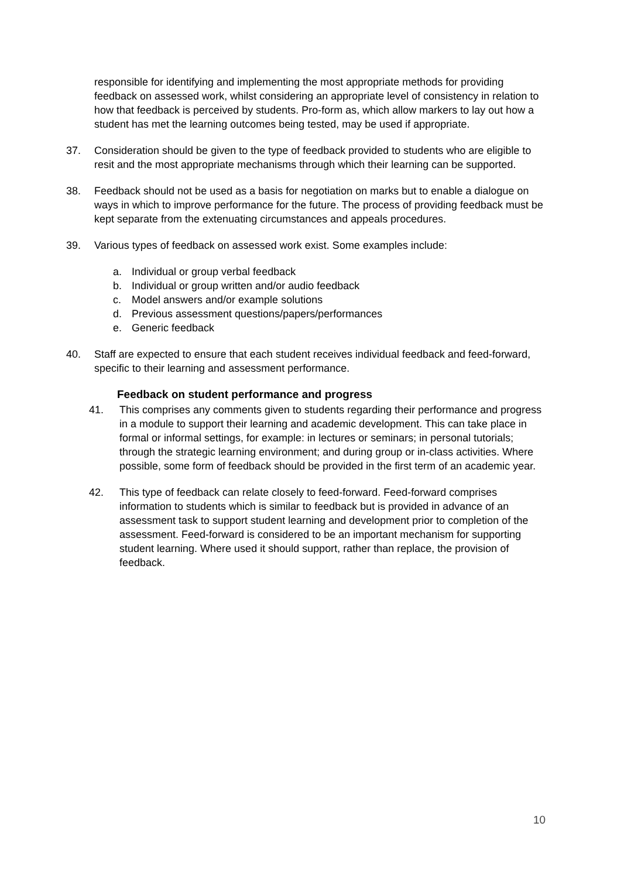responsible for identifying and implementing the most appropriate methods for providing feedback on assessed work, whilst considering an appropriate level of consistency in relation to how that feedback is perceived by students. Pro-form as, which allow markers to lay out how a student has met the learning outcomes being tested, may be used if appropriate.
37. Consideration should be given to the type of feedback provided to students who are eligible to resit and the most appropriate mechanisms through which their learning can be supported.
38. Feedback should not be used as a basis for negotiation on marks but to enable a dialogue on ways in which to improve performance for the future. The process of providing feedback must be kept separate from the extenuating circumstances and appeals procedures.
39. Various types of feedback on assessed work exist. Some examples include:
a. Individual or group verbal feedback
b. Individual or group written and/or audio feedback
c. Model answers and/or example solutions
d. Previous assessment questions/papers/performances
e. Generic feedback
40. Staff are expected to ensure that each student receives individual feedback and feed-forward, specific to their learning and assessment performance.
Feedback on student performance and progress
41. This comprises any comments given to students regarding their performance and progress in a module to support their learning and academic development. This can take place in formal or informal settings, for example: in lectures or seminars; in personal tutorials; through the strategic learning environment; and during group or in-class activities. Where possible, some form of feedback should be provided in the first term of an academic year.
42. This type of feedback can relate closely to feed-forward. Feed-forward comprises information to students which is similar to feedback but is provided in advance of an assessment task to support student learning and development prior to completion of the assessment. Feed-forward is considered to be an important mechanism for supporting student learning. Where used it should support, rather than replace, the provision of feedback.
10